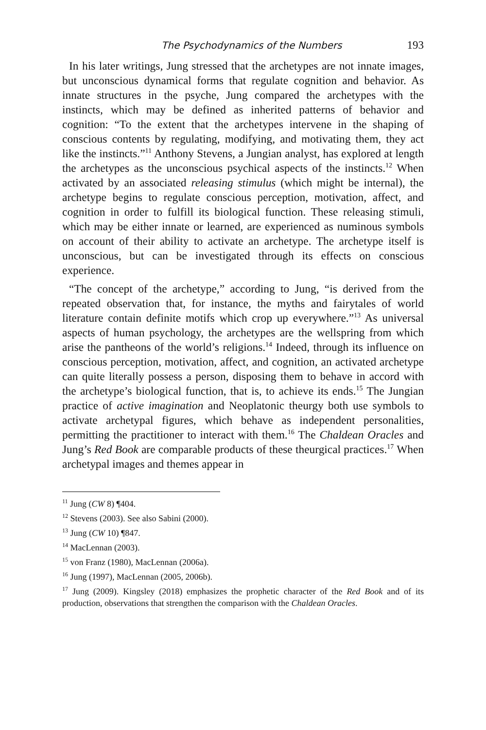The Psychodynamics of the Numbers 193
In his later writings, Jung stressed that the archetypes are not innate images, but unconscious dynamical forms that regulate cognition and behavior. As innate structures in the psyche, Jung compared the archetypes with the instincts, which may be defined as inherited patterns of behavior and cognition: “To the extent that the archetypes intervene in the shaping of conscious contents by regulating, modifying, and motivating them, they act like the instincts.”<sup>11</sup> Anthony Stevens, a Jungian analyst, has explored at length the archetypes as the unconscious psychical aspects of the instincts.<sup>12</sup> When activated by an associated releasing stimulus (which might be internal), the archetype begins to regulate conscious perception, motivation, affect, and cognition in order to fulfill its biological function. These releasing stimuli, which may be either innate or learned, are experienced as numinous symbols on account of their ability to activate an archetype. The archetype itself is unconscious, but can be investigated through its effects on conscious experience.
“The concept of the archetype,” according to Jung, “is derived from the repeated observation that, for instance, the myths and fairytales of world literature contain definite motifs which crop up everywhere.”<sup>13</sup> As universal aspects of human psychology, the archetypes are the wellspring from which arise the pantheons of the world’s religions.<sup>14</sup> Indeed, through its influence on conscious perception, motivation, affect, and cognition, an activated archetype can quite literally possess a person, disposing them to behave in accord with the archetype’s biological function, that is, to achieve its ends.<sup>15</sup> The Jungian practice of active imagination and Neoplatonic theurgy both use symbols to activate archetypal figures, which behave as independent personalities, permitting the practitioner to interact with them.<sup>16</sup> The Chaldean Oracles and Jung’s Red Book are comparable products of these theurgical practices.<sup>17</sup> When archetypal images and themes appear in
<sup>11</sup> Jung (CW 8) ¶404.
<sup>12</sup> Stevens (2003). See also Sabini (2000).
<sup>13</sup> Jung (CW 10) ¶847.
<sup>14</sup> MacLennan (2003).
<sup>15</sup> von Franz (1980), MacLennan (2006a).
<sup>16</sup> Jung (1997), MacLennan (2005, 2006b).
<sup>17</sup> Jung (2009). Kingsley (2018) emphasizes the prophetic character of the Red Book and of its production, observations that strengthen the comparison with the Chaldean Oracles.